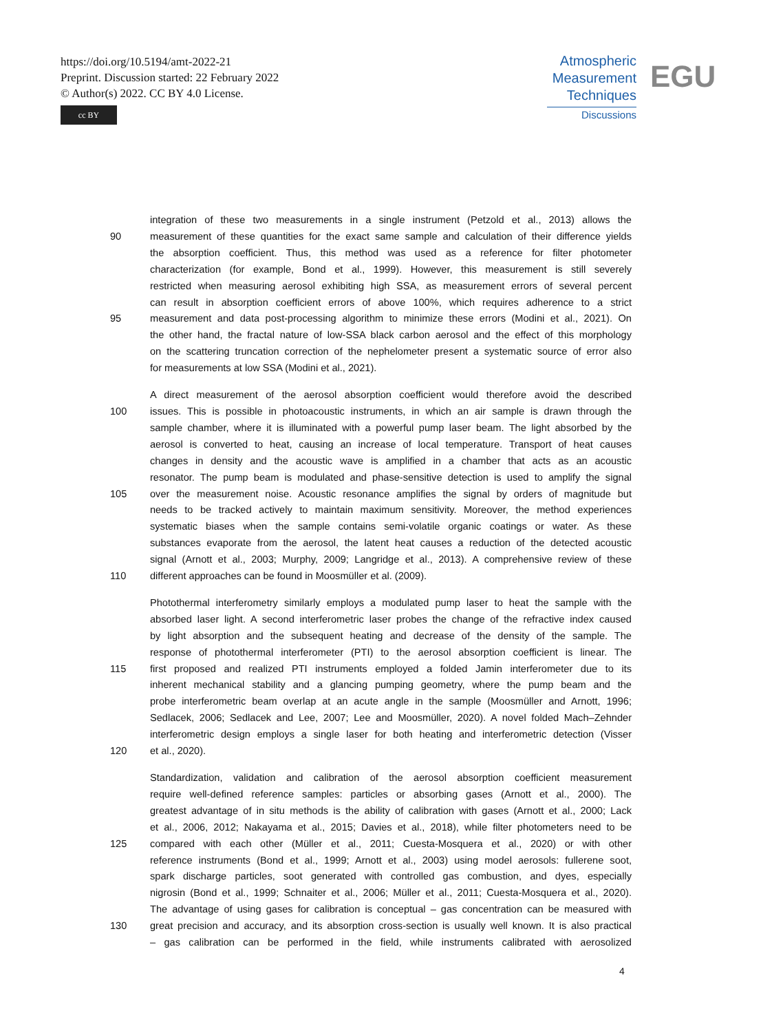https://doi.org/10.5194/amt-2022-21
Preprint. Discussion started: 22 February 2022
© Author(s) 2022. CC BY 4.0 License.
cc BY
Atmospheric
Measurement
Techniques
Discussions
EGU
integration of these two measurements in a single instrument (Petzold et al., 2013) allows the
90 measurement of these quantities for the exact same sample and calculation of their difference yields
the absorption coefficient. Thus, this method was used as a reference for filter photometer
characterization (for example, Bond et al., 1999). However, this measurement is still severely
restricted when measuring aerosol exhibiting high SSA, as measurement errors of several percent
can result in absorption coefficient errors of above 100%, which requires adherence to a strict
95 measurement and data post-processing algorithm to minimize these errors (Modini et al., 2021). On
the other hand, the fractal nature of low-SSA black carbon aerosol and the effect of this morphology
on the scattering truncation correction of the nephelometer present a systematic source of error also
for measurements at low SSA (Modini et al., 2021).
A direct measurement of the aerosol absorption coefficient would therefore avoid the described
100 issues. This is possible in photoacoustic instruments, in which an air sample is drawn through the
sample chamber, where it is illuminated with a powerful pump laser beam. The light absorbed by the
aerosol is converted to heat, causing an increase of local temperature. Transport of heat causes
changes in density and the acoustic wave is amplified in a chamber that acts as an acoustic
resonator. The pump beam is modulated and phase-sensitive detection is used to amplify the signal
105 over the measurement noise. Acoustic resonance amplifies the signal by orders of magnitude but
needs to be tracked actively to maintain maximum sensitivity. Moreover, the method experiences
systematic biases when the sample contains semi-volatile organic coatings or water. As these
substances evaporate from the aerosol, the latent heat causes a reduction of the detected acoustic
signal (Arnott et al., 2003; Murphy, 2009; Langridge et al., 2013). A comprehensive review of these
110 different approaches can be found in Moosmüller et al. (2009).
Photothermal interferometry similarly employs a modulated pump laser to heat the sample with the
absorbed laser light. A second interferometric laser probes the change of the refractive index caused
by light absorption and the subsequent heating and decrease of the density of the sample. The
response of photothermal interferometer (PTI) to the aerosol absorption coefficient is linear. The
115 first proposed and realized PTI instruments employed a folded Jamin interferometer due to its
inherent mechanical stability and a glancing pumping geometry, where the pump beam and the
probe interferometric beam overlap at an acute angle in the sample (Moosmüller and Arnott, 1996;
Sedlacek, 2006; Sedlacek and Lee, 2007; Lee and Moosmüller, 2020). A novel folded Mach–Zehnder
interferometric design employs a single laser for both heating and interferometric detection (Visser
120 et al., 2020).
Standardization, validation and calibration of the aerosol absorption coefficient measurement
require well-defined reference samples: particles or absorbing gases (Arnott et al., 2000). The
greatest advantage of in situ methods is the ability of calibration with gases (Arnott et al., 2000; Lack
et al., 2006, 2012; Nakayama et al., 2015; Davies et al., 2018), while filter photometers need to be
125 compared with each other (Müller et al., 2011; Cuesta-Mosquera et al., 2020) or with other
reference instruments (Bond et al., 1999; Arnott et al., 2003) using model aerosols: fullerene soot,
spark discharge particles, soot generated with controlled gas combustion, and dyes, especially
nigrosin (Bond et al., 1999; Schnaiter et al., 2006; Müller et al., 2011; Cuesta-Mosquera et al., 2020).
The advantage of using gases for calibration is conceptual – gas concentration can be measured with
130 great precision and accuracy, and its absorption cross-section is usually well known. It is also practical
– gas calibration can be performed in the field, while instruments calibrated with aerosolized
4